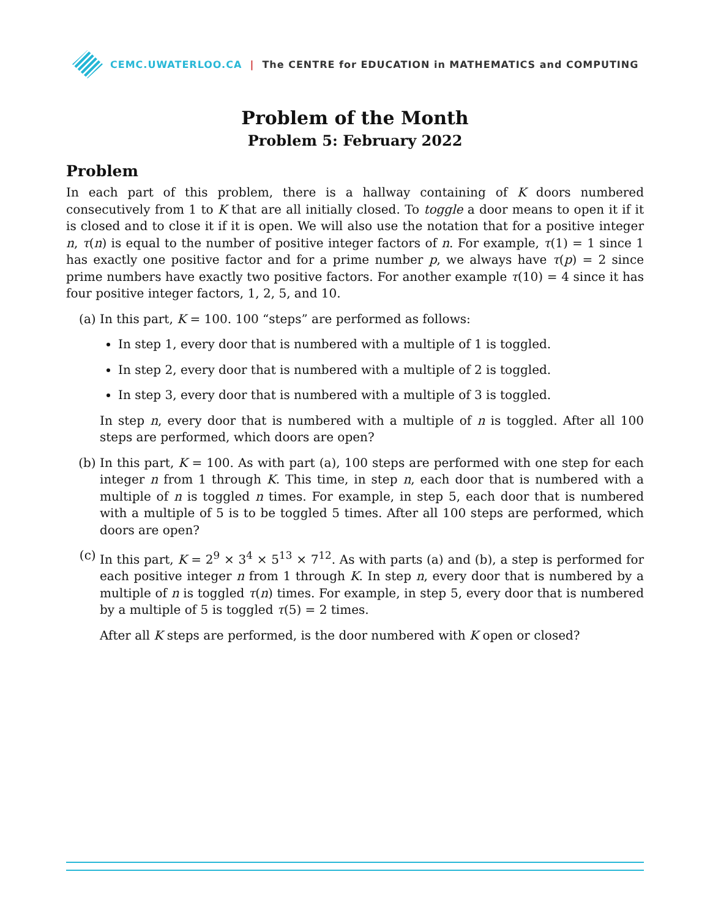CEMC.UWATERLOO.CA | The CENTRE for EDUCATION in MATHEMATICS and COMPUTING
Problem of the Month
Problem 5: February 2022
Problem
In each part of this problem, there is a hallway containing of K doors numbered consecutively from 1 to K that are all initially closed. To toggle a door means to open it if it is closed and to close it if it is open. We will also use the notation that for a positive integer n, τ(n) is equal to the number of positive integer factors of n. For example, τ(1) = 1 since 1 has exactly one positive factor and for a prime number p, we always have τ(p) = 2 since prime numbers have exactly two positive factors. For another example τ(10) = 4 since it has four positive integer factors, 1, 2, 5, and 10.
(a) In this part, K = 100. 100 “steps” are performed as follows:
In step 1, every door that is numbered with a multiple of 1 is toggled.
In step 2, every door that is numbered with a multiple of 2 is toggled.
In step 3, every door that is numbered with a multiple of 3 is toggled.
In step n, every door that is numbered with a multiple of n is toggled. After all 100 steps are performed, which doors are open?
(b) In this part, K = 100. As with part (a), 100 steps are performed with one step for each integer n from 1 through K. This time, in step n, each door that is numbered with a multiple of n is toggled n times. For example, in step 5, each door that is numbered with a multiple of 5 is to be toggled 5 times. After all 100 steps are performed, which doors are open?
(c) In this part, K = 2<sup>9</sup> × 3<sup>4</sup> × 5<sup>13</sup> × 7<sup>12</sup>. As with parts (a) and (b), a step is performed for each positive integer n from 1 through K. In step n, every door that is numbered by a multiple of n is toggled τ(n) times. For example, in step 5, every door that is numbered by a multiple of 5 is toggled τ(5) = 2 times.
After all K steps are performed, is the door numbered with K open or closed?